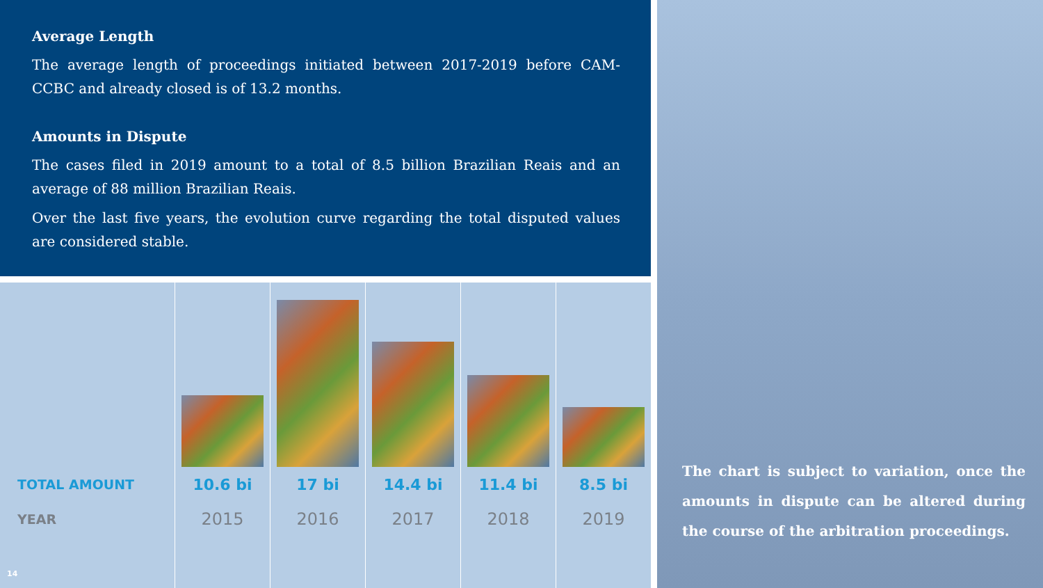Average Length
The average length of proceedings initiated between 2017-2019 before CAM-CCBC and already closed is of 13.2 months.
Amounts in Dispute
The cases filed in 2019 amount to a total of 8.5 billion Brazilian Reais and an average of 88 million Brazilian Reais.
Over the last five years, the evolution curve regarding the total disputed values are considered stable.
| TOTAL AMOUNT | 10.6 bi | 17 bi | 14.4 bi | 11.4 bi | 8.5 bi |
| YEAR | 2015 | 2016 | 2017 | 2018 | 2019 |
| 14 | | | | | |
The chart is subject to variation, once the amounts in dispute can be altered during the course of the arbitration proceedings.